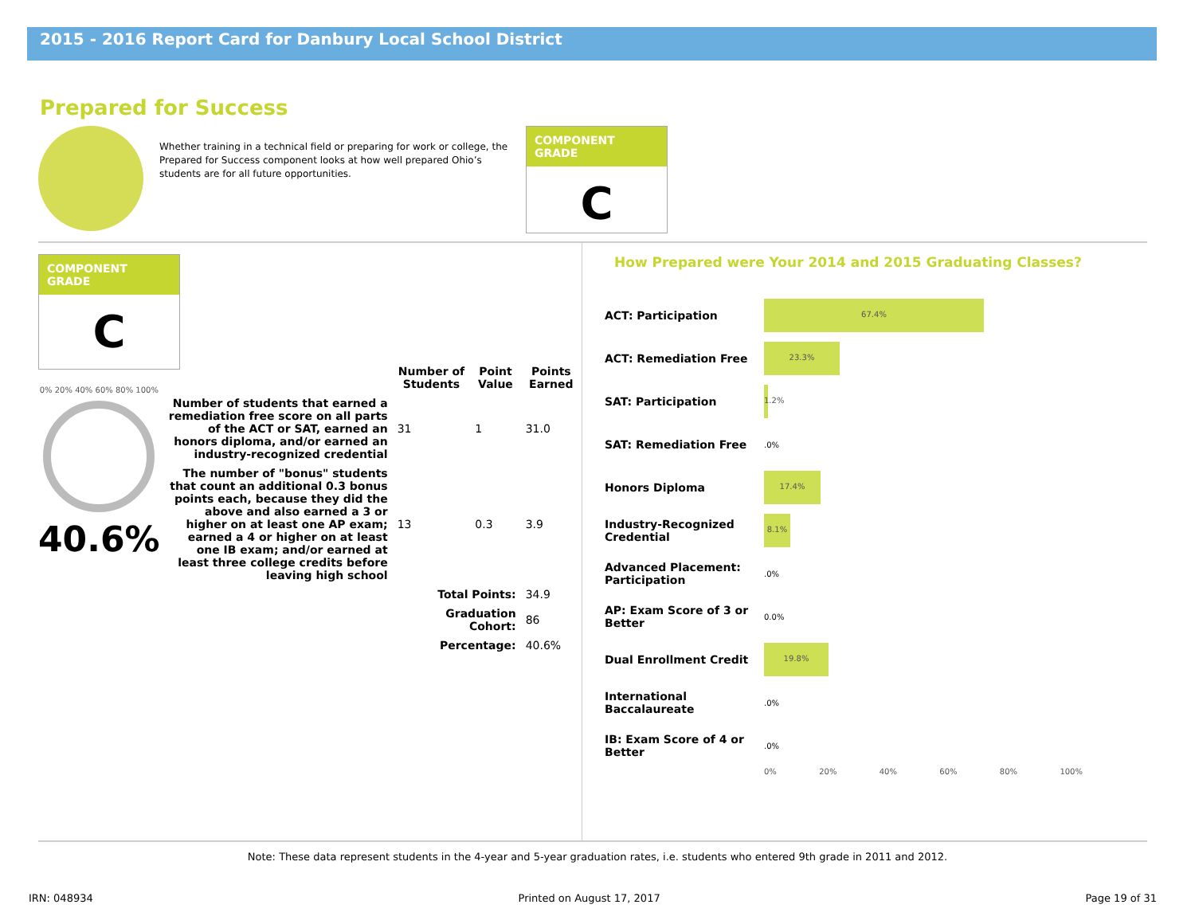2015 - 2016 Report Card for Danbury Local School District
Prepared for Success
Whether training in a technical field or preparing for work or college, the Prepared for Success component looks at how well prepared Ohio’s students are for all future opportunities.
COMPONENT GRADE
C
COMPONENT GRADE
C
0% 20% 40% 60% 80% 100%
40.6%
| | Number of Students | Point Value | Points Earned |
| --- | --- | --- | --- |
| Number of students that earned a remediation free score on all parts of the ACT or SAT, earned an honors diploma, and/or earned an industry-recognized credential | 31 | 1 | 31.0 |
| The number of "bonus" students that count an additional 0.3 bonus points each, because they did the above and also earned a 3 or higher on at least one AP exam; earned a 4 or higher on at least one IB exam; and/or earned at least three college credits before leaving high school | 13 | 0.3 | 3.9 |
| | Total Points: | | 34.9 |
| | Graduation Cohort: | | 86 |
| | Percentage: | | 40.6% |
How Prepared were Your 2014 and 2015 Graduating Classes?
ACT: Participation
67.4%
ACT: Remediation Free
23.3%
SAT: Participation
1.2%
SAT: Remediation Free
.0%
Honors Diploma
17.4%
Industry-Recognized Credential
8.1%
Advanced Placement: Participation
.0%
AP: Exam Score of 3 or Better
0.0%
Dual Enrollment Credit
19.8%
International Baccalaureate
.0%
IB: Exam Score of 4 or Better
.0%
0% 20% 40% 60% 80% 100%
Note: These data represent students in the 4-year and 5-year graduation rates, i.e. students who entered 9th grade in 2011 and 2012.
IRN: 048934 Printed on August 17, 2017 Page 19 of 31